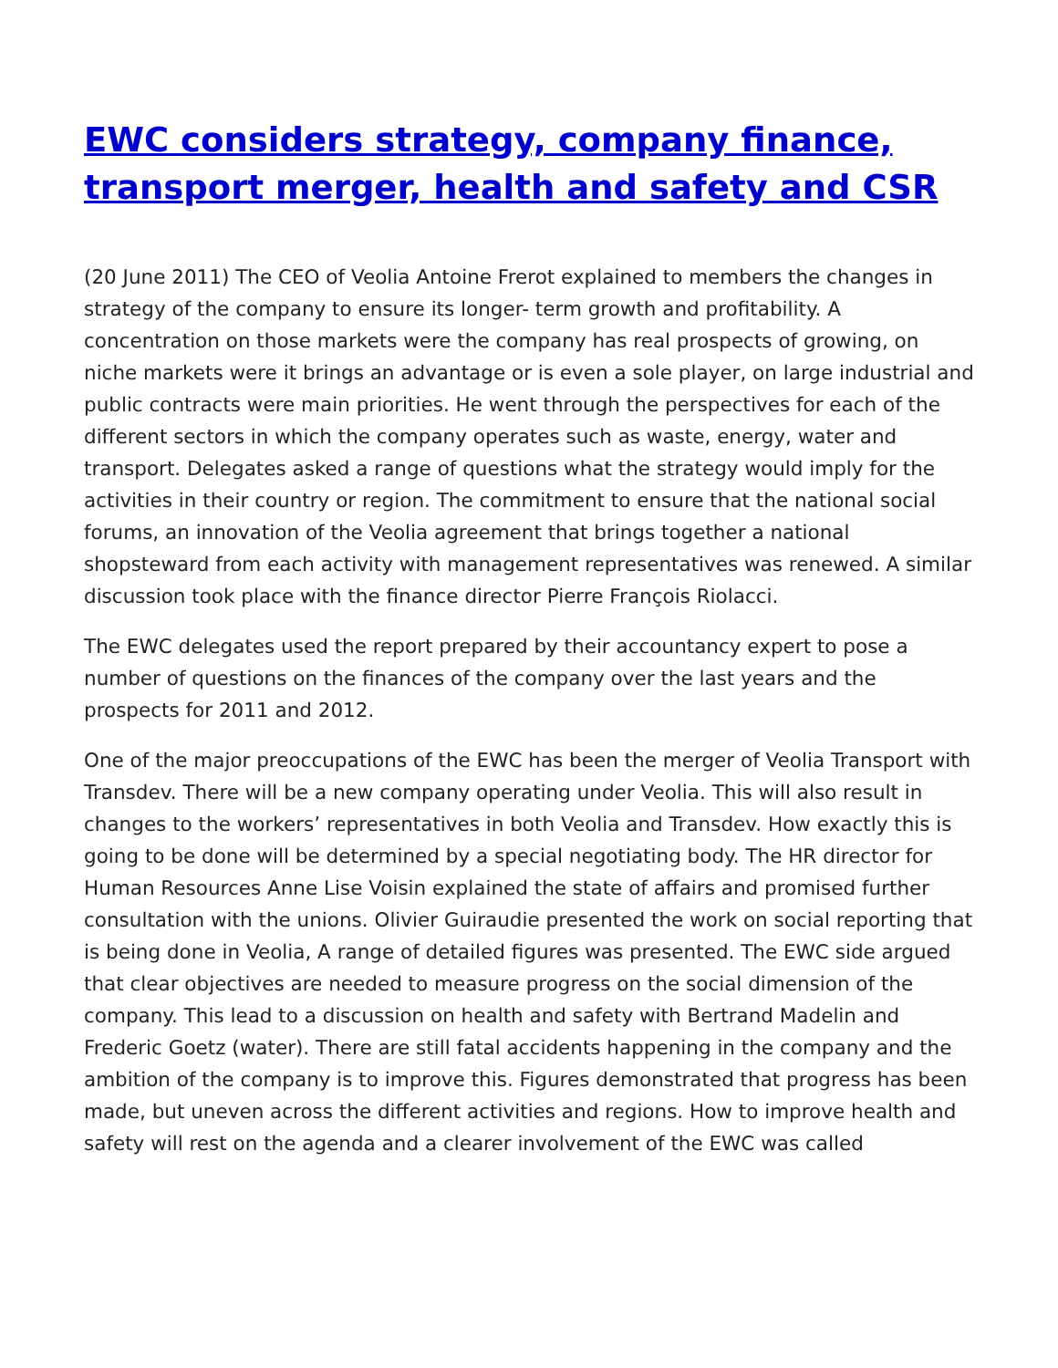EWC considers strategy, company finance, transport merger, health and safety and CSR
(20 June 2011) The CEO of Veolia Antoine Frerot explained to members the changes in strategy of the company to ensure its longer- term growth and profitability. A concentration on those markets were the company has real prospects of growing, on niche markets were it brings an advantage or is even a sole player, on large industrial and public contracts were main priorities. He went through the perspectives for each of the different sectors in which the company operates such as waste, energy, water and transport. Delegates asked a range of questions what the strategy would imply for the activities in their country or region. The commitment to ensure that the national social forums, an innovation of the Veolia agreement that brings together a national shopsteward from each activity with management representatives was renewed. A similar discussion took place with the finance director Pierre François Riolacci.
The EWC delegates used the report prepared by their accountancy expert to pose a number of questions on the finances of the company over the last years and the prospects for 2011 and 2012.
One of the major preoccupations of the EWC has been the merger of Veolia Transport with Transdev. There will be a new company operating under Veolia. This will also result in changes to the workers’ representatives in both Veolia and Transdev. How exactly this is going to be done will be determined by a special negotiating body. The HR director for Human Resources Anne Lise Voisin explained the state of affairs and promised further consultation with the unions. Olivier Guiraudie presented the work on social reporting that is being done in Veolia, A range of detailed figures was presented. The EWC side argued that clear objectives are needed to measure progress on the social dimension of the company. This lead to a discussion on health and safety with Bertrand Madelin and Frederic Goetz (water). There are still fatal accidents happening in the company and the ambition of the company is to improve this. Figures demonstrated that progress has been made, but uneven across the different activities and regions. How to improve health and safety will rest on the agenda and a clearer involvement of the EWC was called